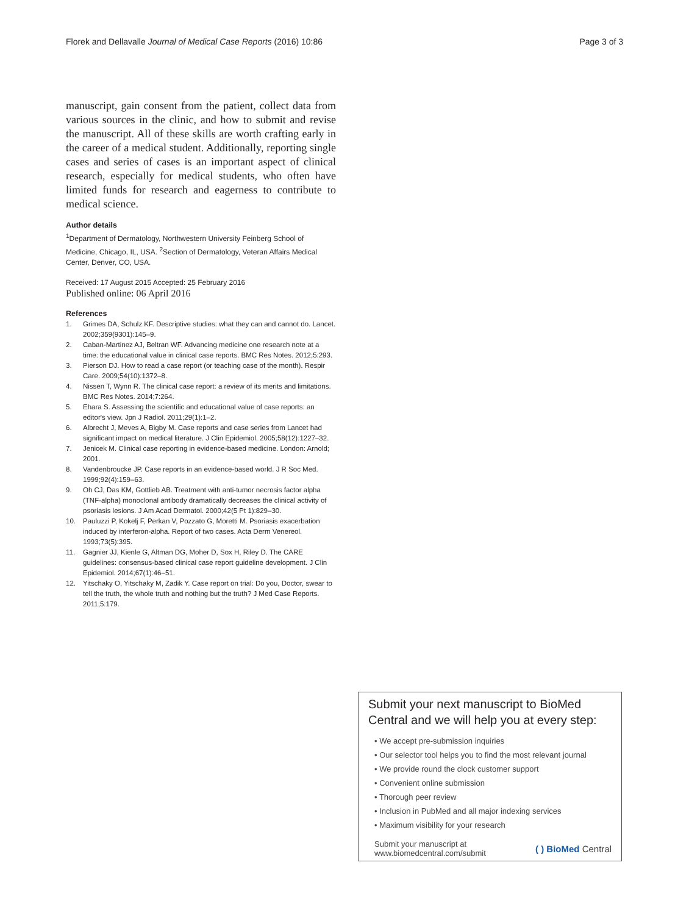Florek and Dellavalle Journal of Medical Case Reports (2016) 10:86
Page 3 of 3
manuscript, gain consent from the patient, collect data from various sources in the clinic, and how to submit and revise the manuscript. All of these skills are worth crafting early in the career of a medical student. Additionally, reporting single cases and series of cases is an important aspect of clinical research, especially for medical students, who often have limited funds for research and eagerness to contribute to medical science.
Author details
<sup>1</sup> Department of Dermatology, Northwestern University Feinberg School of Medicine, Chicago, IL, USA. <sup>2</sup>Section of Dermatology, Veteran Affairs Medical Center, Denver, CO, USA.
Received: 17 August 2015 Accepted: 25 February 2016
Published online: 06 April 2016
References
1. Grimes DA, Schulz KF. Descriptive studies: what they can and cannot do. Lancet. 2002;359(9301):145–9.
2. Caban-Martinez AJ, Beltran WF. Advancing medicine one research note at a time: the educational value in clinical case reports. BMC Res Notes. 2012;5:293.
3. Pierson DJ. How to read a case report (or teaching case of the month). Respir Care. 2009;54(10):1372–8.
4. Nissen T, Wynn R. The clinical case report: a review of its merits and limitations. BMC Res Notes. 2014;7:264.
5. Ehara S. Assessing the scientific and educational value of case reports: an editor's view. Jpn J Radiol. 2011;29(1):1–2.
6. Albrecht J, Meves A, Bigby M. Case reports and case series from Lancet had significant impact on medical literature. J Clin Epidemiol. 2005;58(12):1227–32.
7. Jenicek M. Clinical case reporting in evidence-based medicine. London: Arnold; 2001.
8. Vandenbroucke JP. Case reports in an evidence-based world. J R Soc Med. 1999;92(4):159–63.
9. Oh CJ, Das KM, Gottlieb AB. Treatment with anti-tumor necrosis factor alpha (TNF-alpha) monoclonal antibody dramatically decreases the clinical activity of psoriasis lesions. J Am Acad Dermatol. 2000;42(5 Pt 1):829–30.
10. Pauluzzi P, Kokelj F, Perkan V, Pozzato G, Moretti M. Psoriasis exacerbation induced by interferon-alpha. Report of two cases. Acta Derm Venereol. 1993;73(5):395.
11. Gagnier JJ, Kienle G, Altman DG, Moher D, Sox H, Riley D. The CARE guidelines: consensus-based clinical case report guideline development. J Clin Epidemiol. 2014;67(1):46–51.
12. Yitschaky O, Yitschaky M, Zadik Y. Case report on trial: Do you, Doctor, swear to tell the truth, the whole truth and nothing but the truth? J Med Case Reports. 2011;5:179.
Submit your next manuscript to BioMed Central and we will help you at every step:
• We accept pre-submission inquiries
• Our selector tool helps you to find the most relevant journal
• We provide round the clock customer support
• Convenient online submission
• Thorough peer review
• Inclusion in PubMed and all major indexing services
• Maximum visibility for your research
Submit your manuscript at
www.biomedcentral.com/submit
( ) BioMed Central